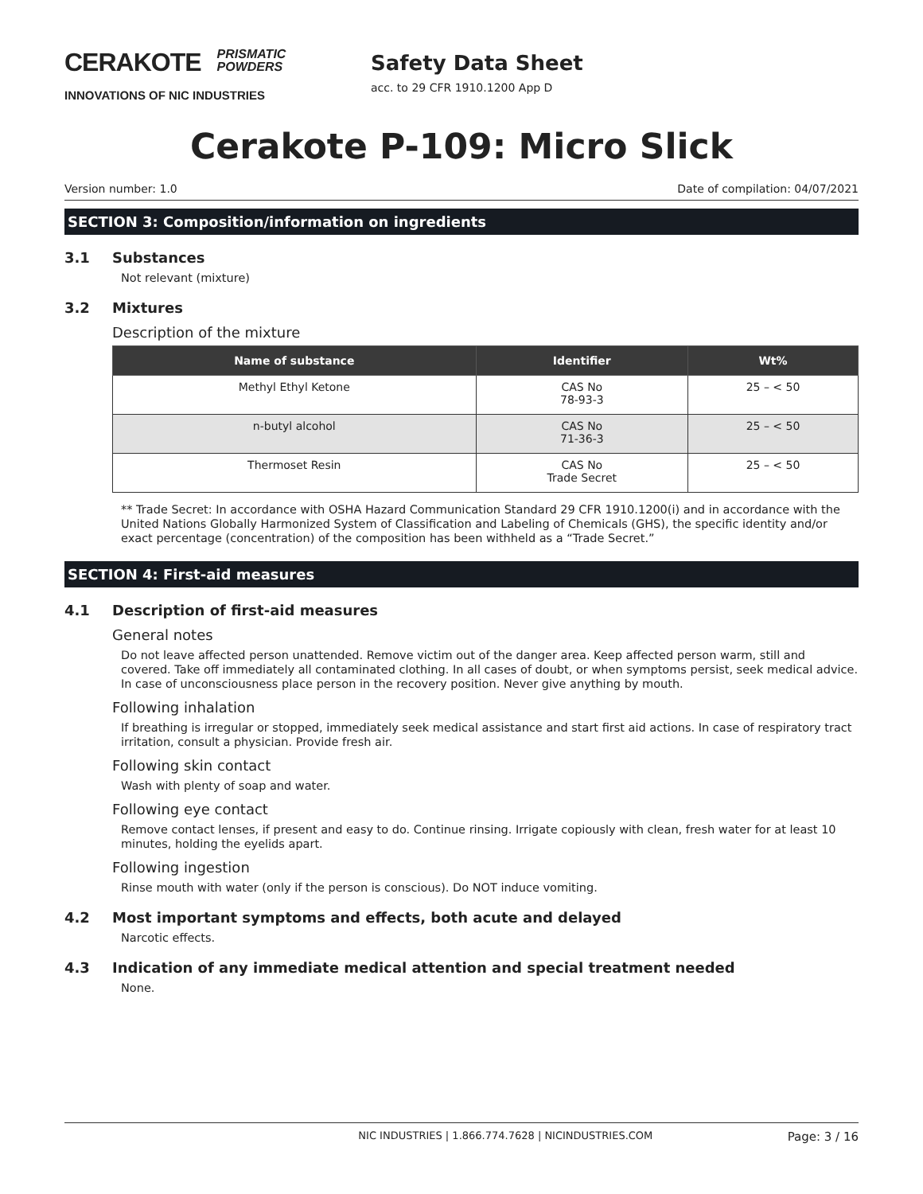CERAKOTE PRISMATIC
POWDERS
INNOVATIONS OF NIC INDUSTRIES
Safety Data Sheet
acc. to 29 CFR 1910.1200 App D
Cerakote P-109: Micro Slick
Version number: 1.0 Date of compilation: 04/07/2021
SECTION 3: Composition/information on ingredients
3.1 Substances
Not relevant (mixture)
3.2 Mixtures
Description of the mixture
| Name of substance | Identifier | Wt% |
| --- | --- | --- |
| Methyl Ethyl Ketone | CAS No 78-93-3 | 25 – < 50 |
| n-butyl alcohol | CAS No 71-36-3 | 25 – < 50 |
| Thermoset Resin | CAS No Trade Secret | 25 – < 50 |
** Trade Secret: In accordance with OSHA Hazard Communication Standard 29 CFR 1910.1200(i) and in accordance with the United Nations Globally Harmonized System of Classification and Labeling of Chemicals (GHS), the specific identity and/or exact percentage (concentration) of the composition has been withheld as a “Trade Secret.”
SECTION 4: First-aid measures
4.1 Description of first-aid measures
General notes
Do not leave affected person unattended. Remove victim out of the danger area. Keep affected person warm, still and covered. Take off immediately all contaminated clothing. In all cases of doubt, or when symptoms persist, seek medical advice. In case of unconsciousness place person in the recovery position. Never give anything by mouth.
Following inhalation
If breathing is irregular or stopped, immediately seek medical assistance and start first aid actions. In case of respiratory tract irritation, consult a physician. Provide fresh air.
Following skin contact
Wash with plenty of soap and water.
Following eye contact
Remove contact lenses, if present and easy to do. Continue rinsing. Irrigate copiously with clean, fresh water for at least 10 minutes, holding the eyelids apart.
Following ingestion
Rinse mouth with water (only if the person is conscious). Do NOT induce vomiting.
4.2 Most important symptoms and effects, both acute and delayed
Narcotic effects.
4.3 Indication of any immediate medical attention and special treatment needed
None.
NIC INDUSTRIES | 1.866.774.7628 | NICINDUSTRIES.COM Page: 3 / 16